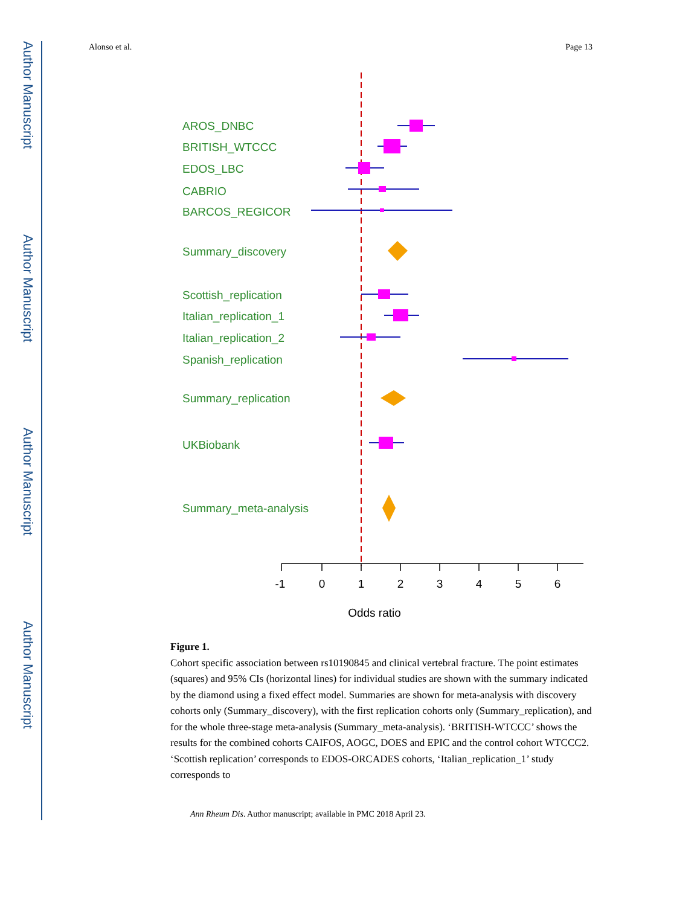Author Manuscript
Author Manuscript
Author Manuscript
Author Manuscript
Alonso et al. Page 13
AROS_DNBC
BRITISH_WTCCC
EDOS_LBC
CABRIO
BARCOS_REGICOR
Summary_discovery
Scottish_replication
Italian_replication_1
Italian_replication_2
Spanish_replication
Summary_replication
UKBiobank
Summary_meta-analysis
-1
0
1
2
3
4
5
6
Odds ratio
Figure 1.
Cohort specific association between rs10190845 and clinical vertebral fracture. The point estimates (squares) and 95% CIs (horizontal lines) for individual studies are shown with the summary indicated by the diamond using a fixed effect model. Summaries are shown for meta-analysis with discovery cohorts only (Summary_discovery), with the first replication cohorts only (Summary_replication), and for the whole three-stage meta-analysis (Summary_meta-analysis). ‘BRITISH-WTCCC’ shows the results for the combined cohorts CAIFOS, AOGC, DOES and EPIC and the control cohort WTCCC2. ‘Scottish replication’ corresponds to EDOS-ORCADES cohorts, ‘Italian_replication_1’ study corresponds to
Ann Rheum Dis. Author manuscript; available in PMC 2018 April 23.